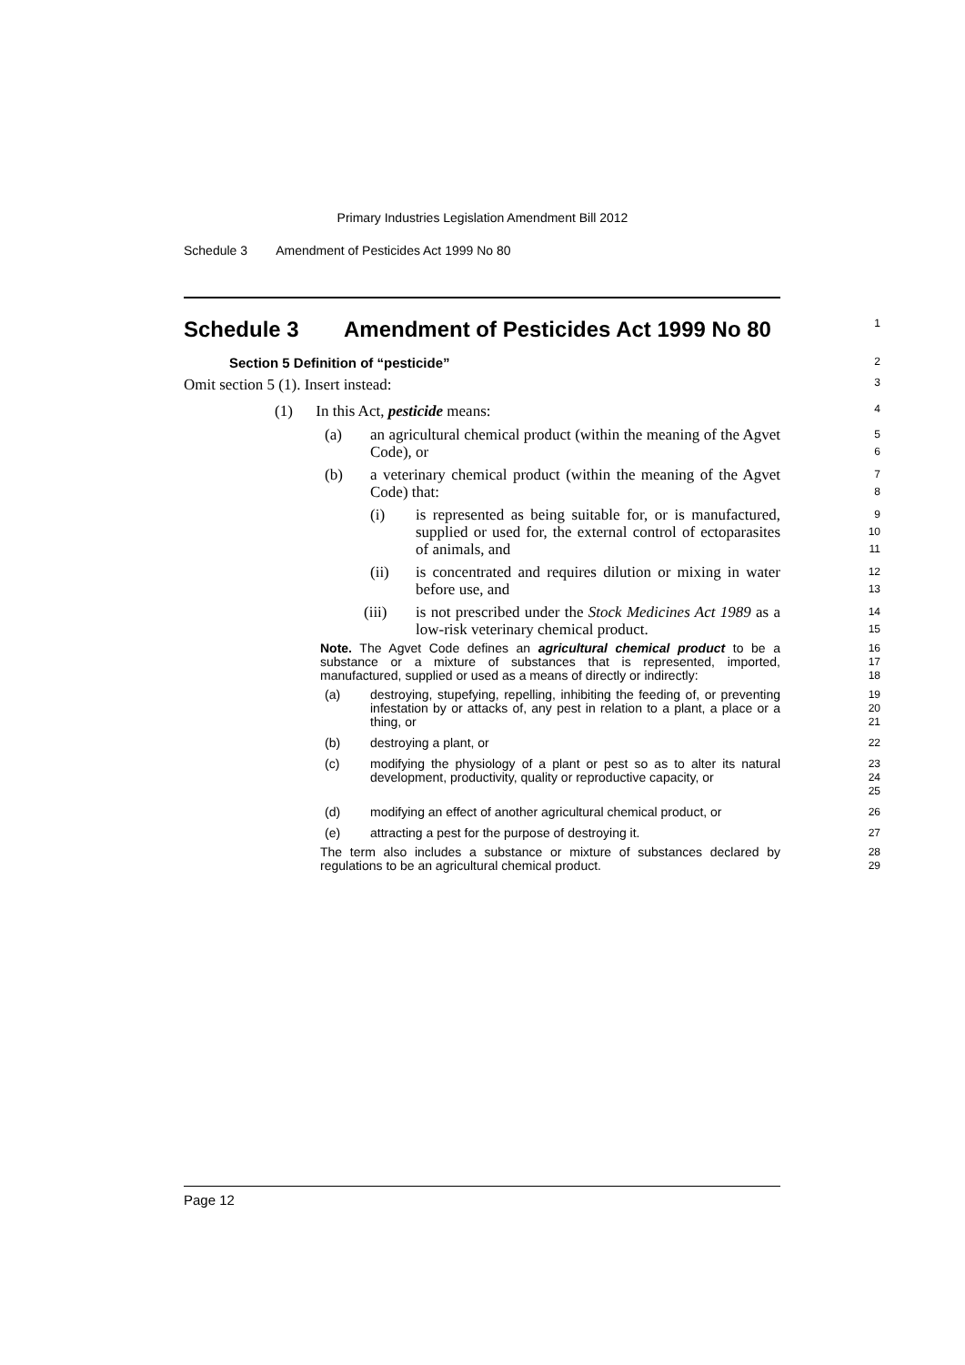Primary Industries Legislation Amendment Bill 2012
Schedule 3 Amendment of Pesticides Act 1999 No 80
Schedule 3 Amendment of Pesticides Act 1999 No 80 1
Section 5 Definition of “pesticide”
2
Omit section 5 (1). Insert instead:
3
(1) In this Act, pesticide means:
4
(a)
an agricultural chemical product (within the meaning of the Agvet Code), or
5
6
(b)
a veterinary chemical product (within the meaning of the Agvet Code) that:
7
8
(i)
is represented as being suitable for, or is manufactured, supplied or used for, the external control of ectoparasites of animals, and
9
10
11
(ii)
is concentrated and requires dilution or mixing in water before use, and
12
13
(iii)
is not prescribed under the Stock Medicines Act 1989 as a low-risk veterinary chemical product.
14
15
Note. The Agvet Code defines an agricultural chemical product to be a substance or a mixture of substances that is represented, imported, manufactured, supplied or used as a means of directly or indirectly:
16
17
18
(a) destroying, stupefying, repelling, inhibiting the feeding of, or preventing infestation by or attacks of, any pest in relation to a plant, a place or a thing, or
19
20
21
(b) destroying a plant, or
22
(c) modifying the physiology of a plant or pest so as to alter its natural development, productivity, quality or reproductive capacity, or
23
24
25
(d) modifying an effect of another agricultural chemical product, or
26
(e) attracting a pest for the purpose of destroying it.
27
The term also includes a substance or mixture of substances declared by regulations to be an agricultural chemical product.
28
29
Page 12